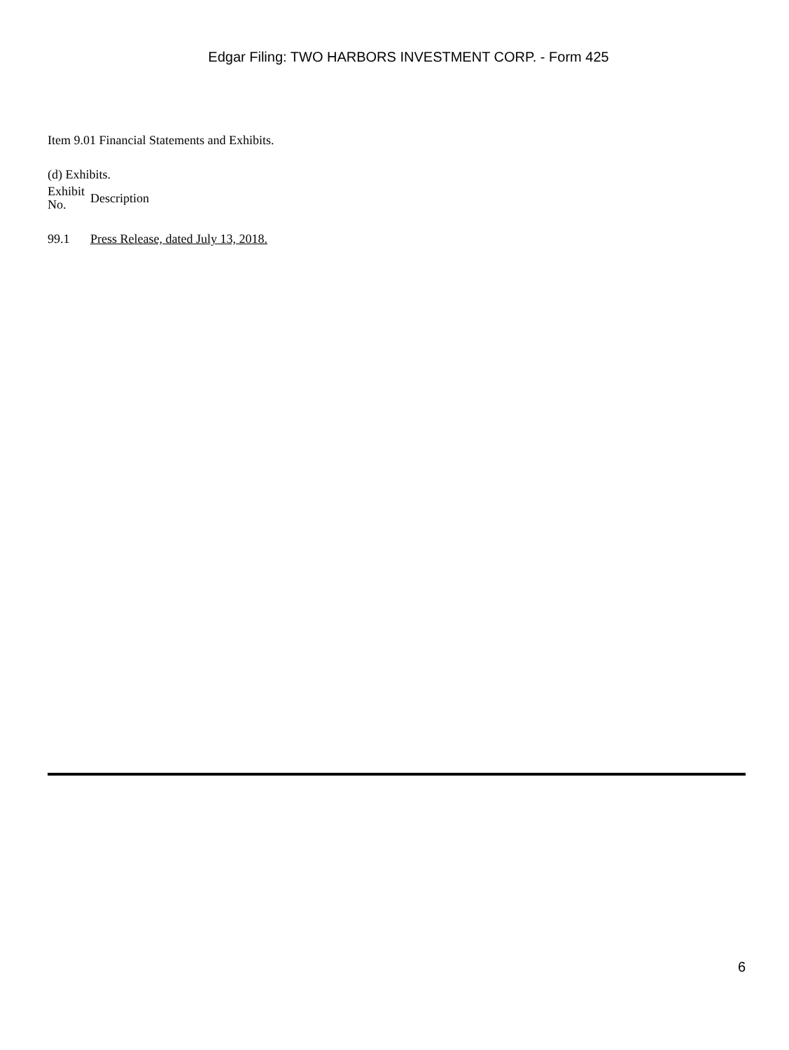Edgar Filing: TWO HARBORS INVESTMENT CORP. - Form 425
Item 9.01 Financial Statements and Exhibits.
(d) Exhibits.
| Exhibit No. | Description |
| --- | --- |
| 99.1 | Press Release, dated July 13, 2018. |
6